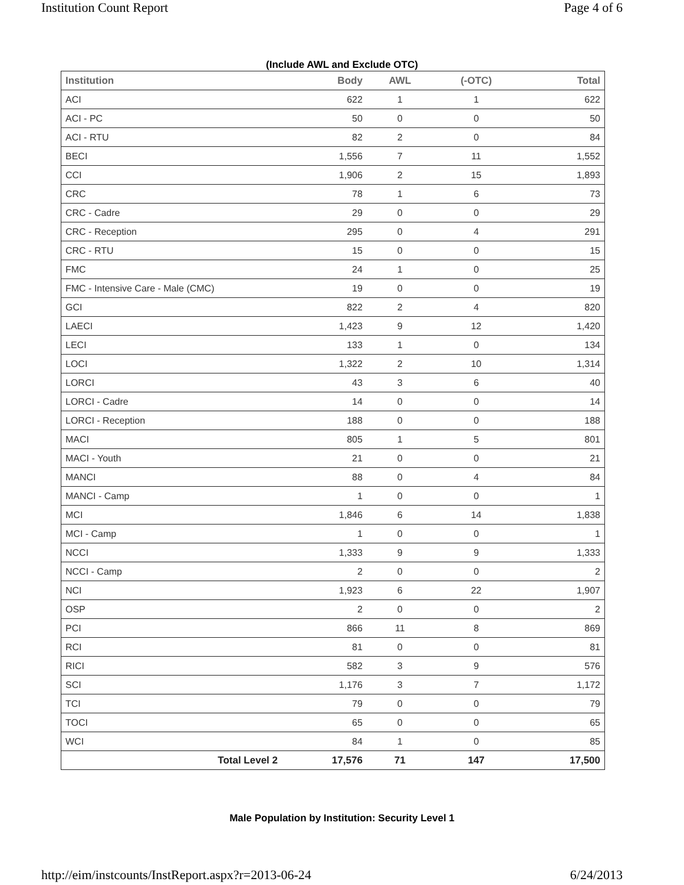Institution Count Report Page 4 of 6
(Include AWL and Exclude OTC)
| Institution | Body | AWL | (-OTC) | Total |
| --- | --- | --- | --- | --- |
| ACI | 622 | 1 | 1 | 622 |
| ACI - PC | 50 | 0 | 0 | 50 |
| ACI - RTU | 82 | 2 | 0 | 84 |
| BECI | 1,556 | 7 | 11 | 1,552 |
| CCI | 1,906 | 2 | 15 | 1,893 |
| CRC | 78 | 1 | 6 | 73 |
| CRC - Cadre | 29 | 0 | 0 | 29 |
| CRC - Reception | 295 | 0 | 4 | 291 |
| CRC - RTU | 15 | 0 | 0 | 15 |
| FMC | 24 | 1 | 0 | 25 |
| FMC - Intensive Care - Male (CMC) | 19 | 0 | 0 | 19 |
| GCI | 822 | 2 | 4 | 820 |
| LAECI | 1,423 | 9 | 12 | 1,420 |
| LECI | 133 | 1 | 0 | 134 |
| LOCI | 1,322 | 2 | 10 | 1,314 |
| LORCI | 43 | 3 | 6 | 40 |
| LORCI - Cadre | 14 | 0 | 0 | 14 |
| LORCI - Reception | 188 | 0 | 0 | 188 |
| MACI | 805 | 1 | 5 | 801 |
| MACI - Youth | 21 | 0 | 0 | 21 |
| MANCI | 88 | 0 | 4 | 84 |
| MANCI - Camp | 1 | 0 | 0 | 1 |
| MCI | 1,846 | 6 | 14 | 1,838 |
| MCI - Camp | 1 | 0 | 0 | 1 |
| NCCI | 1,333 | 9 | 9 | 1,333 |
| NCCI - Camp | 2 | 0 | 0 | 2 |
| NCI | 1,923 | 6 | 22 | 1,907 |
| OSP | 2 | 0 | 0 | 2 |
| PCI | 866 | 11 | 8 | 869 |
| RCI | 81 | 0 | 0 | 81 |
| RICI | 582 | 3 | 9 | 576 |
| SCI | 1,176 | 3 | 7 | 1,172 |
| TCI | 79 | 0 | 0 | 79 |
| TOCI | 65 | 0 | 0 | 65 |
| WCI | 84 | 1 | 0 | 85 |
| Total Level 2 | 17,576 | 71 | 147 | 17,500 |
Male Population by Institution: Security Level 1
http://eim/instcounts/InstReport.aspx?r=2013-06-24 6/24/2013